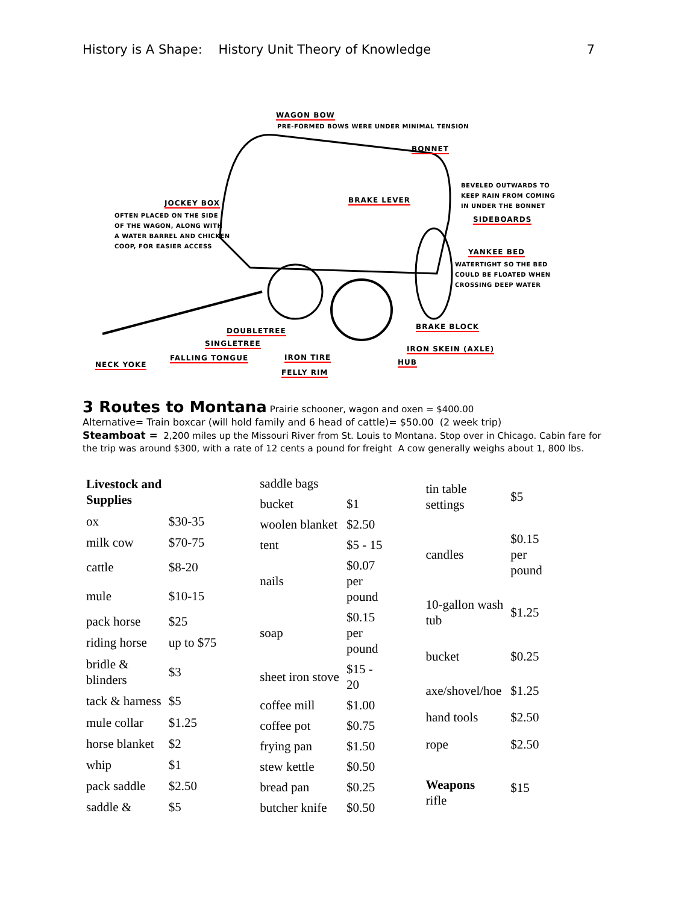History is A Shape: History Unit Theory of Knowledge 7
WAGON BOW
PRE-FORMED BOWS WERE UNDER MINIMAL TENSION
BONNET
BEVELED OUTWARDS TO
KEEP RAIN FROM COMING
IN UNDER THE BONNET
SIDEBOARDS
BRAKE LEVER
JOCKEY BOX
OFTEN PLACED ON THE SIDE
OF THE WAGON, ALONG WITH
A WATER BARREL AND CHICKEN
COOP, FOR EASIER ACCESS
YANKEE BED
WATERTIGHT SO THE BED
COULD BE FLOATED WHEN
CROSSING DEEP WATER
BRAKE BLOCK
DOUBLETREE
SINGLETREE
IRON SKEIN (AXLE)
FALLING TONGUE IRON TIRE
HUB
NECK YOKE
FELLY RIM
3 Routes to Montana Prairie schooner, wagon and oxen = $400.00
Alternative= Train boxcar (will hold family and 6 head of cattle)= $50.00 (2 week trip)
Steamboat = 2,200 miles up the Missouri River from St. Louis to Montana. Stop over in Chicago. Cabin fare for the trip was around $300, with a rate of 12 cents a pound for freight A cow generally weighs about 1, 800 lbs.
| Livestock and Supplies | |
| --- | --- |
| ox | $30-35 |
| milk cow | $70-75 |
| cattle | $8-20 |
| mule | $10-15 |
| pack horse | $25 |
| riding horse | up to $75 |
| bridle & blinders | $3 |
| tack & harness | $5 |
| mule collar | $1.25 |
| horse blanket | $2 |
| whip | $1 |
| pack saddle | $2.50 |
| saddle & | $5 |
| saddle bags | |
| bucket | $1 |
| woolen blanket | $2.50 |
| tent | $5 - 15 |
| nails | $0.07 per pound |
| soap | $0.15 per pound |
| sheet iron stove | $15 - 20 |
| coffee mill | $1.00 |
| coffee pot | $0.75 |
| frying pan | $1.50 |
| stew kettle | $0.50 |
| bread pan | $0.25 |
| butcher knife | $0.50 |
| tin table settings | $5 |
| candles | $0.15 per pound |
| 10-gallon wash tub | $1.25 |
| bucket | $0.25 |
| axe/shovel/hoe | $1.25 |
| hand tools | $2.50 |
| rope | $2.50 |
| Weapons rifle | $15 |